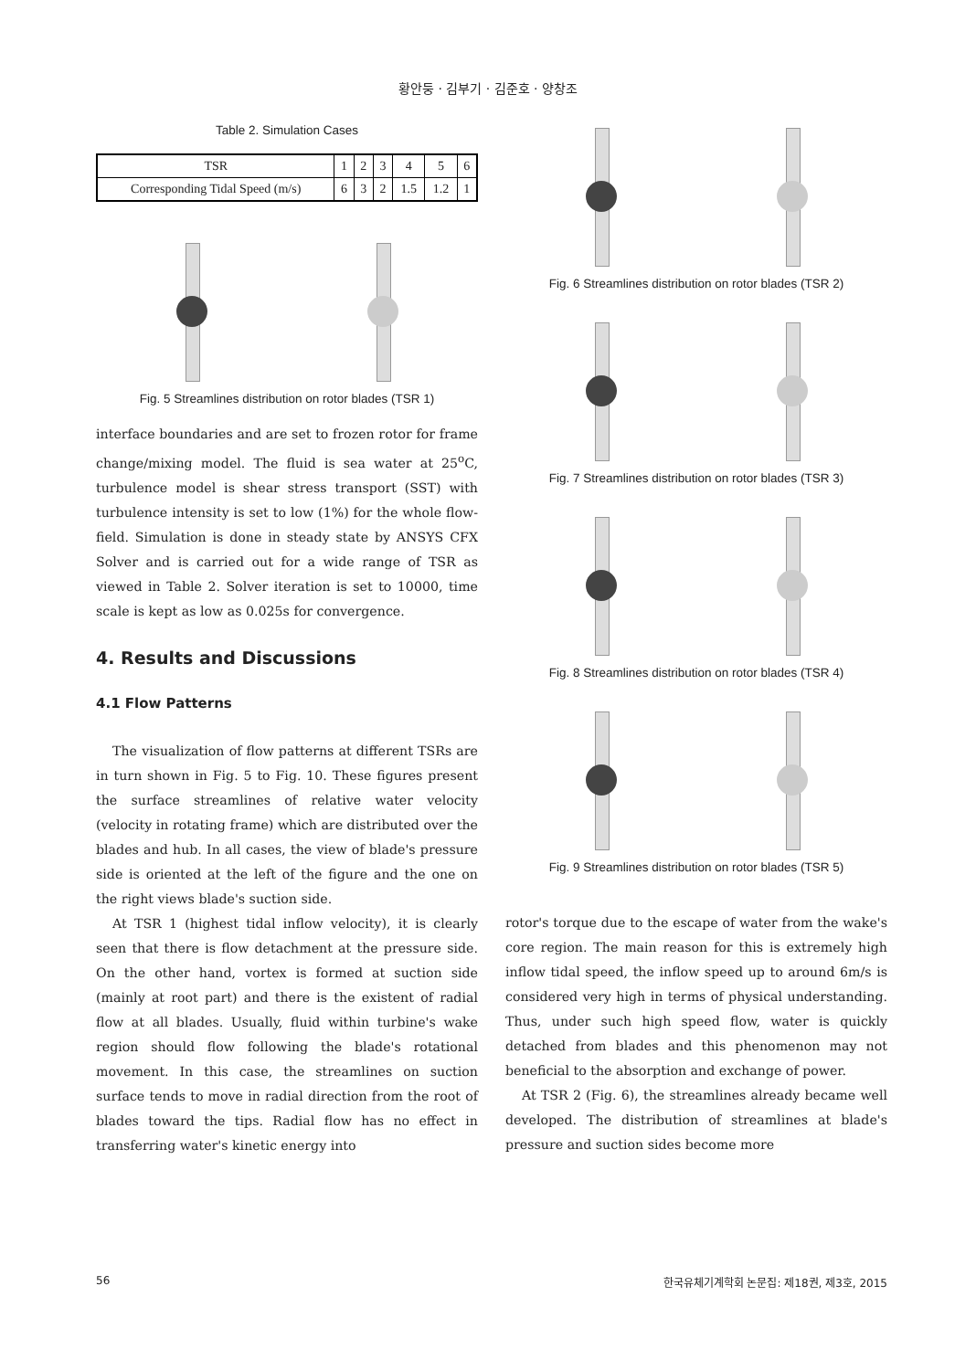황안둥 · 김부기 · 김준호 · 양창조
Table 2. Simulation Cases
| TSR | 1 | 2 | 3 | 4 | 5 | 6 |
| Corresponding Tidal Speed (m/s) | 6 | 3 | 2 | 1.5 | 1.2 | 1 |
Fig. 5 Streamlines distribution on rotor blades (TSR 1)
interface boundaries and are set to frozen rotor for frame change/mixing model. The fluid is sea water at 25<sup>o</sup>C, turbulence model is shear stress transport (SST) with turbulence intensity is set to low (1%) for the whole flow-field. Simulation is done in steady state by ANSYS CFX Solver and is carried out for a wide range of TSR as viewed in Table 2. Solver iteration is set to 10000, time scale is kept as low as 0.025s for convergence.
4. Results and Discussions
4.1 Flow Patterns
The visualization of flow patterns at different TSRs are in turn shown in Fig. 5 to Fig. 10. These figures present the surface streamlines of relative water velocity (velocity in rotating frame) which are distributed over the blades and hub. In all cases, the view of blade's pressure side is oriented at the left of the figure and the one on the right views blade's suction side.
At TSR 1 (highest tidal inflow velocity), it is clearly seen that there is flow detachment at the pressure side. On the other hand, vortex is formed at suction side (mainly at root part) and there is the existent of radial flow at all blades. Usually, fluid within turbine's wake region should flow following the blade's rotational movement. In this case, the streamlines on suction surface tends to move in radial direction from the root of blades toward the tips. Radial flow has no effect in transferring water's kinetic energy into
Fig. 6 Streamlines distribution on rotor blades (TSR 2)
Fig. 7 Streamlines distribution on rotor blades (TSR 3)
Fig. 8 Streamlines distribution on rotor blades (TSR 4)
Fig. 9 Streamlines distribution on rotor blades (TSR 5)
rotor's torque due to the escape of water from the wake's core region. The main reason for this is extremely high inflow tidal speed, the inflow speed up to around 6m/s is considered very high in terms of physical understanding. Thus, under such high speed flow, water is quickly detached from blades and this phenomenon may not beneficial to the absorption and exchange of power.
At TSR 2 (Fig. 6), the streamlines already became well developed. The distribution of streamlines at blade's pressure and suction sides become more
56 한국유체기계학회 논문집: 제18권, 제3호, 2015